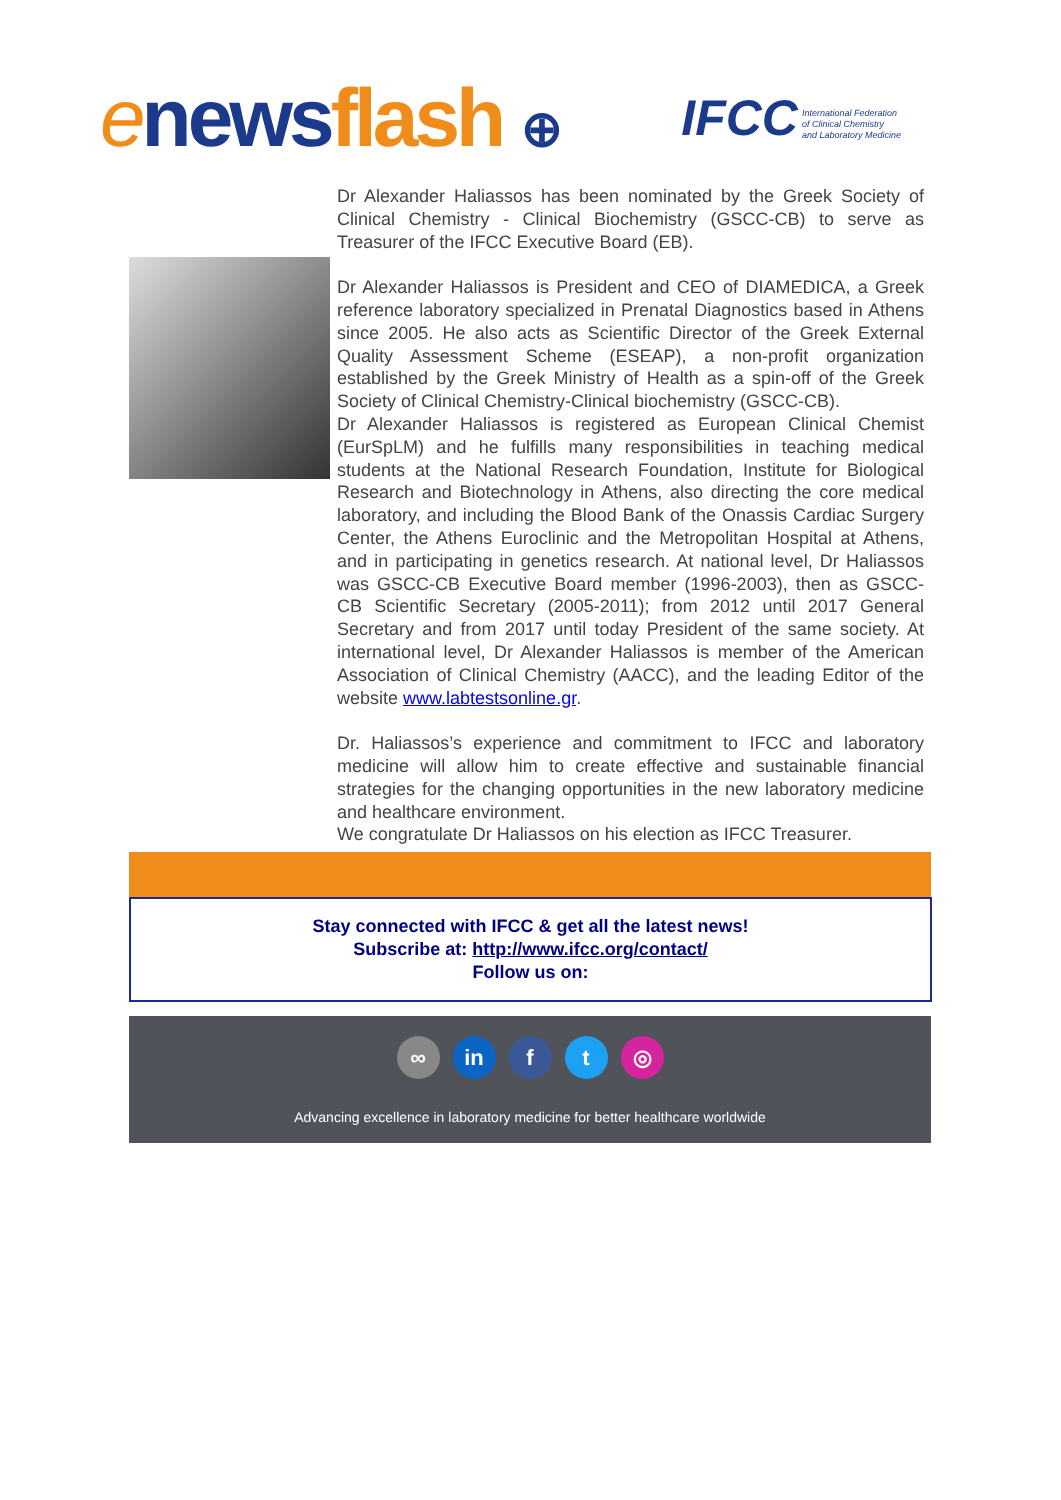enews flash ⊕
IFCC International Federation
of Clinical Chemistry
and Laboratory Medicine
Dr Alexander Haliassos has been nominated by the Greek Society of Clinical Chemistry - Clinical Biochemistry (GSCC-CB) to serve as Treasurer of the IFCC Executive Board (EB).
Dr Alexander Haliassos is President and CEO of DIAMEDICA, a Greek reference laboratory specialized in Prenatal Diagnostics based in Athens since 2005. He also acts as Scientific Director of the Greek External Quality Assessment Scheme (ESEAP), a non-profit organization established by the Greek Ministry of Health as a spin-off of the Greek Society of Clinical Chemistry-Clinical biochemistry (GSCC-CB).
Dr Alexander Haliassos is registered as European Clinical Chemist (EurSpLM) and he fulfills many responsibilities in teaching medical students at the National Research Foundation, Institute for Biological Research and Biotechnology in Athens, also directing the core medical laboratory, and including the Blood Bank of the Onassis Cardiac Surgery Center, the Athens Euroclinic and the Metropolitan Hospital at Athens, and in participating in genetics research. At national level, Dr Haliassos was GSCC-CB Executive Board member (1996-2003), then as GSCC-CB Scientific Secretary (2005-2011); from 2012 until 2017 General Secretary and from 2017 until today President of the same society. At international level, Dr Alexander Haliassos is member of the American Association of Clinical Chemistry (AACC), and the leading Editor of the website www.labtestsonline.gr.
Dr. Haliassos’s experience and commitment to IFCC and laboratory medicine will allow him to create effective and sustainable financial strategies for the changing opportunities in the new laboratory medicine and healthcare environment.
We congratulate Dr Haliassos on his election as IFCC Treasurer.
Stay connected with IFCC & get all the latest news!
Subscribe at: http://www.ifcc.org/contact/
Follow us on:
∞ in f t ◎
Advancing excellence in laboratory medicine for better healthcare worldwide